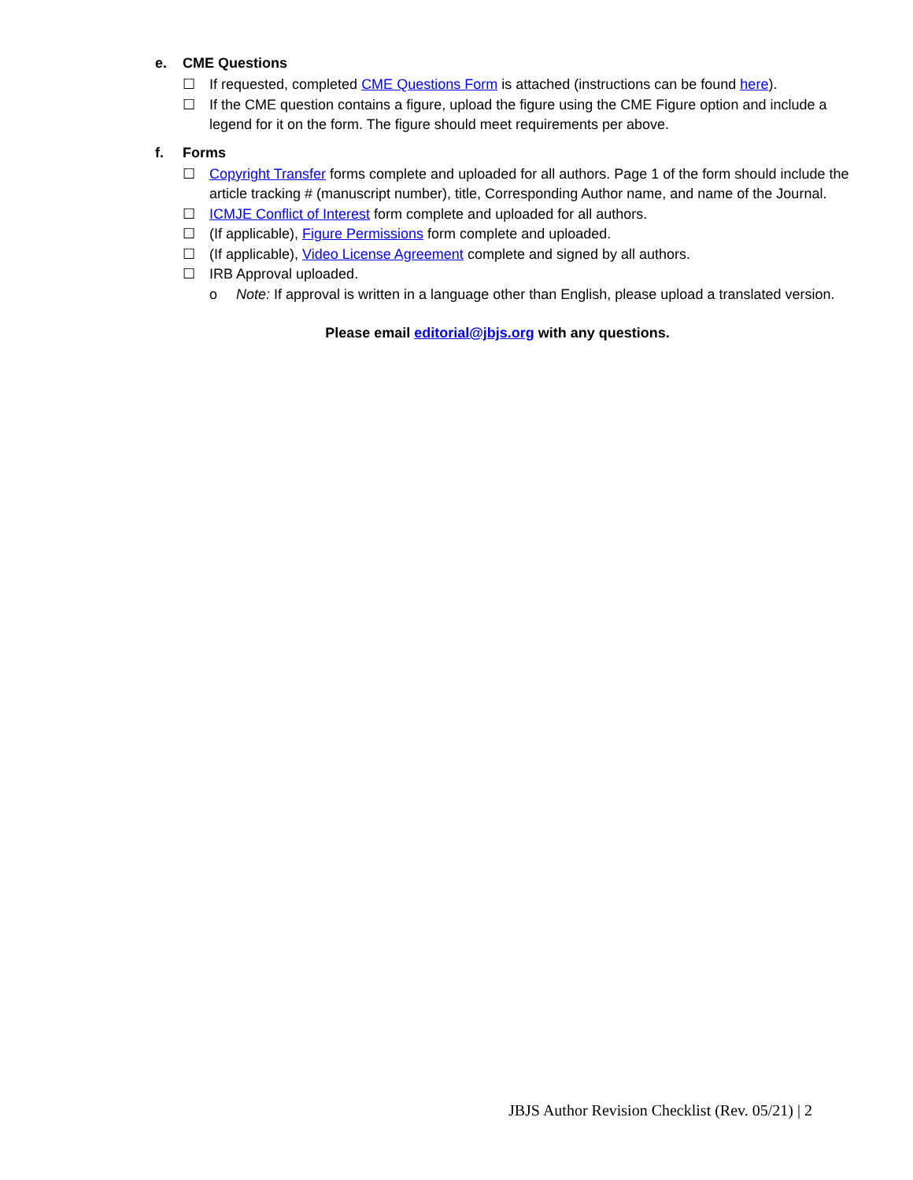e. CME Questions
☐ If requested, completed CME Questions Form is attached (instructions can be found here).
☐ If the CME question contains a figure, upload the figure using the CME Figure option and include a legend for it on the form. The figure should meet requirements per above.
f. Forms
☐ Copyright Transfer forms complete and uploaded for all authors. Page 1 of the form should include the article tracking # (manuscript number), title, Corresponding Author name, and name of the Journal.
☐ ICMJE Conflict of Interest form complete and uploaded for all authors.
☐ (If applicable), Figure Permissions form complete and uploaded.
☐ (If applicable), Video License Agreement complete and signed by all authors.
☐ IRB Approval uploaded.
o Note: If approval is written in a language other than English, please upload a translated version.
Please email editorial@jbjs.org with any questions.
JBJS Author Revision Checklist (Rev. 05/21) | 2